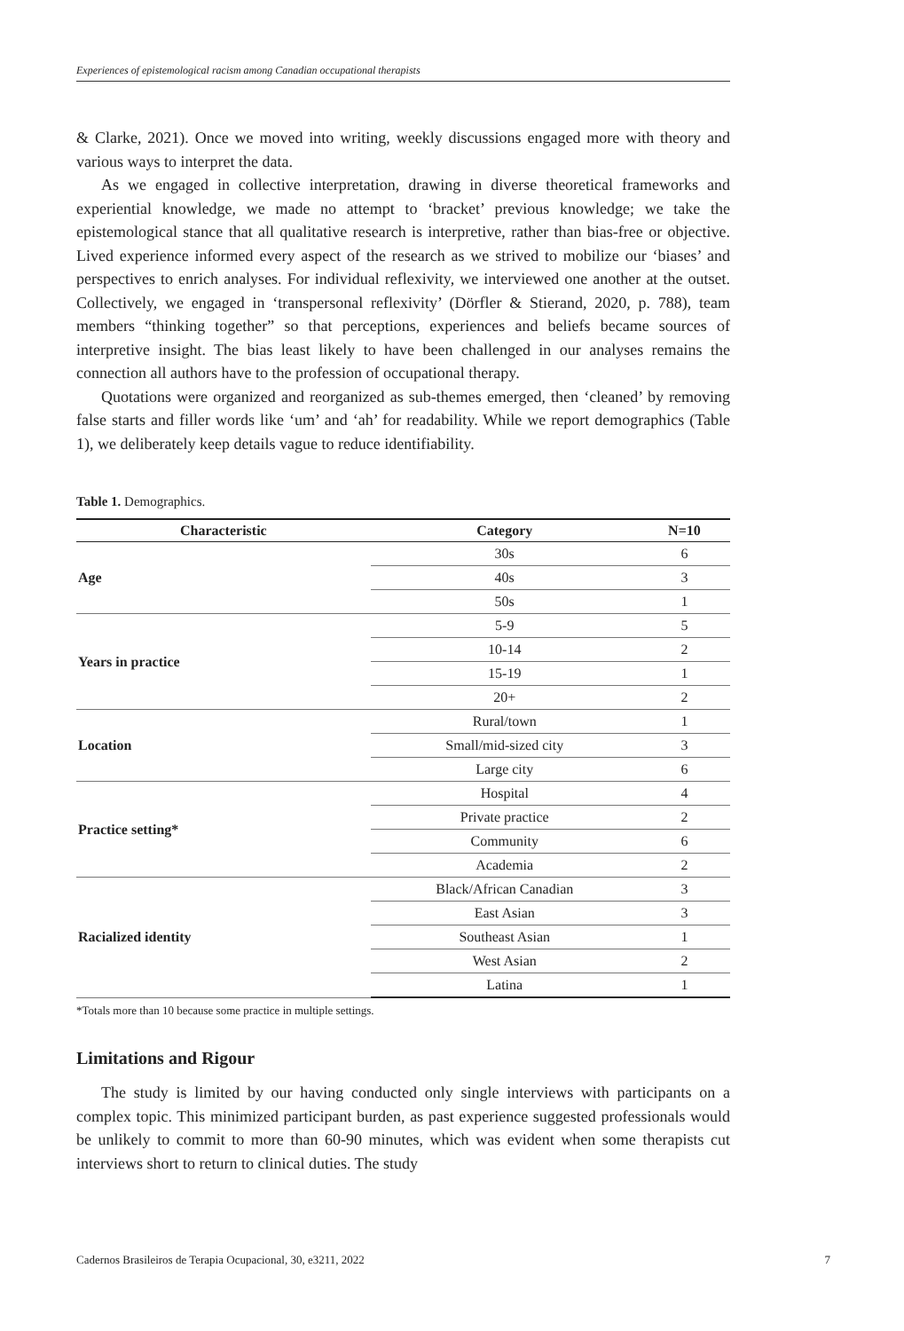Experiences of epistemological racism among Canadian occupational therapists
& Clarke, 2021). Once we moved into writing, weekly discussions engaged more with theory and various ways to interpret the data.
As we engaged in collective interpretation, drawing in diverse theoretical frameworks and experiential knowledge, we made no attempt to ‘bracket’ previous knowledge; we take the epistemological stance that all qualitative research is interpretive, rather than bias-free or objective. Lived experience informed every aspect of the research as we strived to mobilize our ‘biases’ and perspectives to enrich analyses. For individual reflexivity, we interviewed one another at the outset. Collectively, we engaged in ‘transpersonal reflexivity’ (Dörfler & Stierand, 2020, p. 788), team members “thinking together” so that perceptions, experiences and beliefs became sources of interpretive insight. The bias least likely to have been challenged in our analyses remains the connection all authors have to the profession of occupational therapy.
Quotations were organized and reorganized as sub-themes emerged, then ‘cleaned’ by removing false starts and filler words like ‘um’ and ‘ah’ for readability. While we report demographics (Table 1), we deliberately keep details vague to reduce identifiability.
Table 1. Demographics.
| Characteristic | Category | N=10 |
| --- | --- | --- |
| Age | 30s | 6 |
| | 40s | 3 |
| | 50s | 1 |
| Years in practice | 5-9 | 5 |
| | 10-14 | 2 |
| | 15-19 | 1 |
| | 20+ | 2 |
| Location | Rural/town | 1 |
| | Small/mid-sized city | 3 |
| | Large city | 6 |
| Practice setting* | Hospital | 4 |
| | Private practice | 2 |
| | Community | 6 |
| | Academia | 2 |
| Racialized identity | Black/African Canadian | 3 |
| | East Asian | 3 |
| | Southeast Asian | 1 |
| | West Asian | 2 |
| | Latina | 1 |
*Totals more than 10 because some practice in multiple settings.
Limitations and Rigour
The study is limited by our having conducted only single interviews with participants on a complex topic. This minimized participant burden, as past experience suggested professionals would be unlikely to commit to more than 60-90 minutes, which was evident when some therapists cut interviews short to return to clinical duties. The study
Cadernos Brasileiros de Terapia Ocupacional, 30, e3211, 2022 7